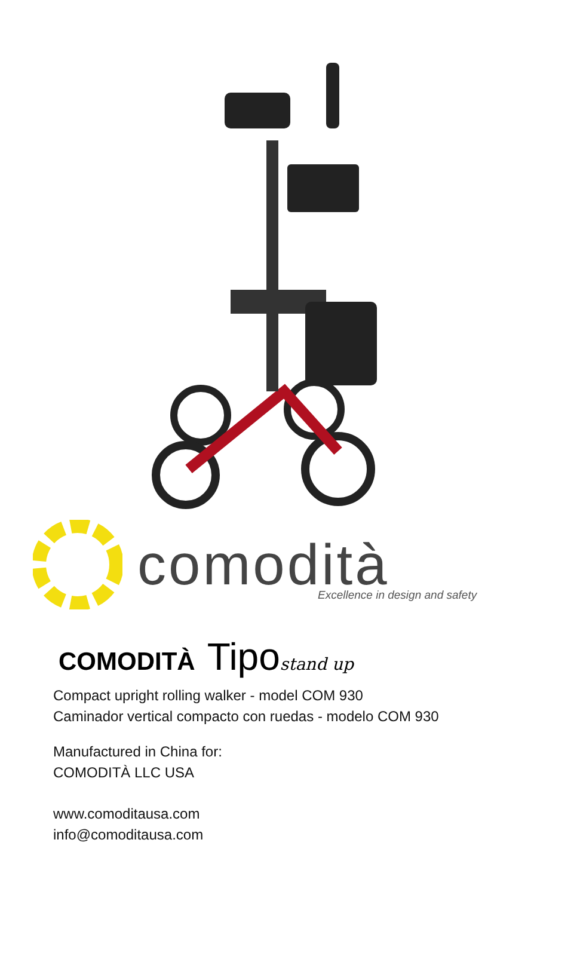comodità
Excellence in design and safety
COMODITÀ Tipo stand up
Compact upright rolling walker - model COM 930
Caminador vertical compacto con ruedas - modelo COM 930
Manufactured in China for:
COMODITÀ LLC USA
www.comoditausa.com
info@comoditausa.com